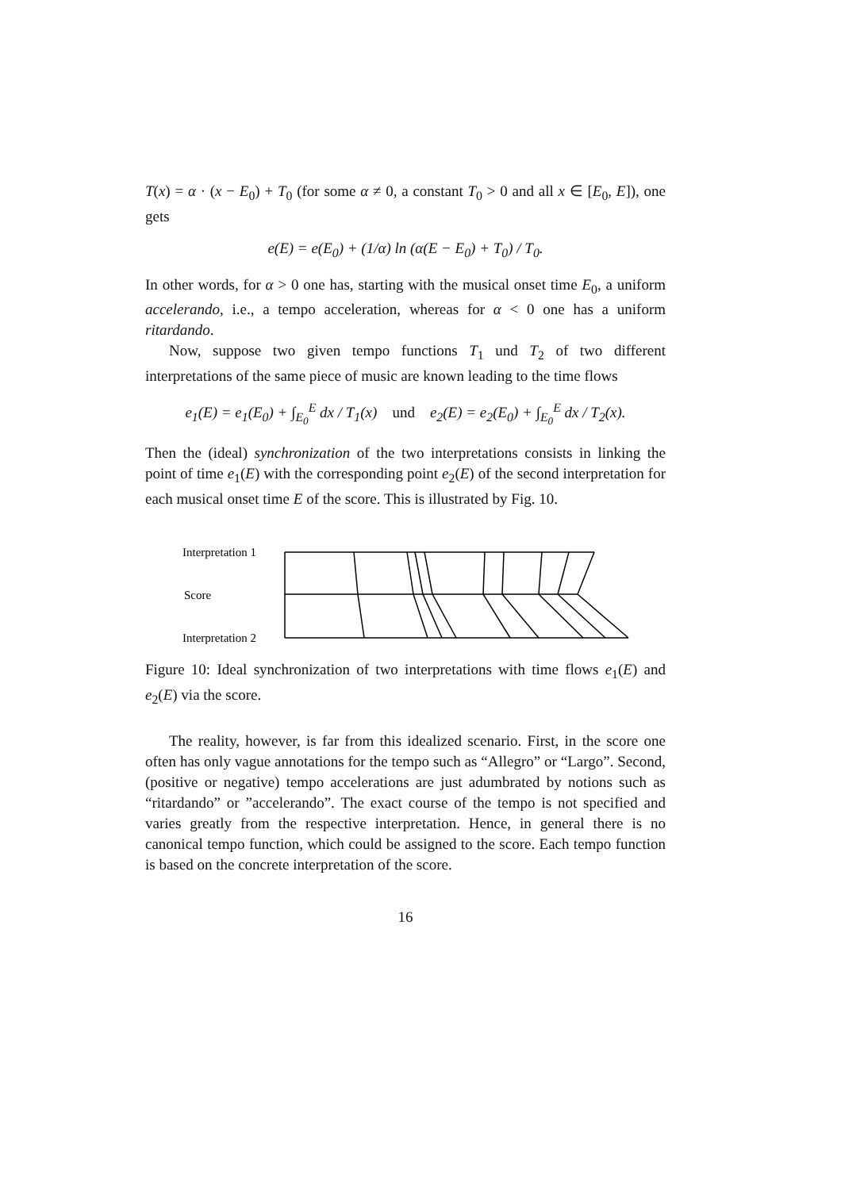T(x) = α · (x − E<sub>0</sub>) + T<sub>0</sub> (for some α ≠ 0, a constant T<sub>0</sub> > 0 and all x ∈ [E<sub>0</sub>, E]), one gets
e(E) = e(E<sub>0</sub>) + (1/α) ln (α(E − E<sub>0</sub>) + T<sub>0</sub>) / T<sub>0</sub>.
In other words, for α > 0 one has, starting with the musical onset time E<sub>0</sub>, a uniform accelerando, i.e., a tempo acceleration, whereas for α < 0 one has a uniform ritardando.
Now, suppose two given tempo functions T<sub>1</sub> und T<sub>2</sub> of two different interpretations of the same piece of music are known leading to the time flows
e<sub>1</sub>(E) = e<sub>1</sub>(E<sub>0</sub>) + ∫<sub>E<sub>0</sub></sub><sup>E</sup> dx / T<sub>1</sub>(x) und e<sub>2</sub>(E) = e<sub>2</sub>(E<sub>0</sub>) + ∫<sub>E<sub>0</sub></sub><sup>E</sup> dx / T<sub>2</sub>(x).
Then the (ideal) synchronization of the two interpretations consists in linking the point of time e<sub>1</sub>(E) with the corresponding point e<sub>2</sub>(E) of the second interpretation for each musical onset time E of the score. This is illustrated by Fig. 10.
Interpretation 1
Score
Interpretation 2
Figure 10: Ideal synchronization of two interpretations with time flows e<sub>1</sub>(E) and e<sub>2</sub>(E) via the score.
The reality, however, is far from this idealized scenario. First, in the score one often has only vague annotations for the tempo such as “Allegro” or “Largo”. Second, (positive or negative) tempo accelerations are just adumbrated by notions such as “ritardando” or ”accelerando”. The exact course of the tempo is not specified and varies greatly from the respective interpretation. Hence, in general there is no canonical tempo function, which could be assigned to the score. Each tempo function is based on the concrete interpretation of the score.
16